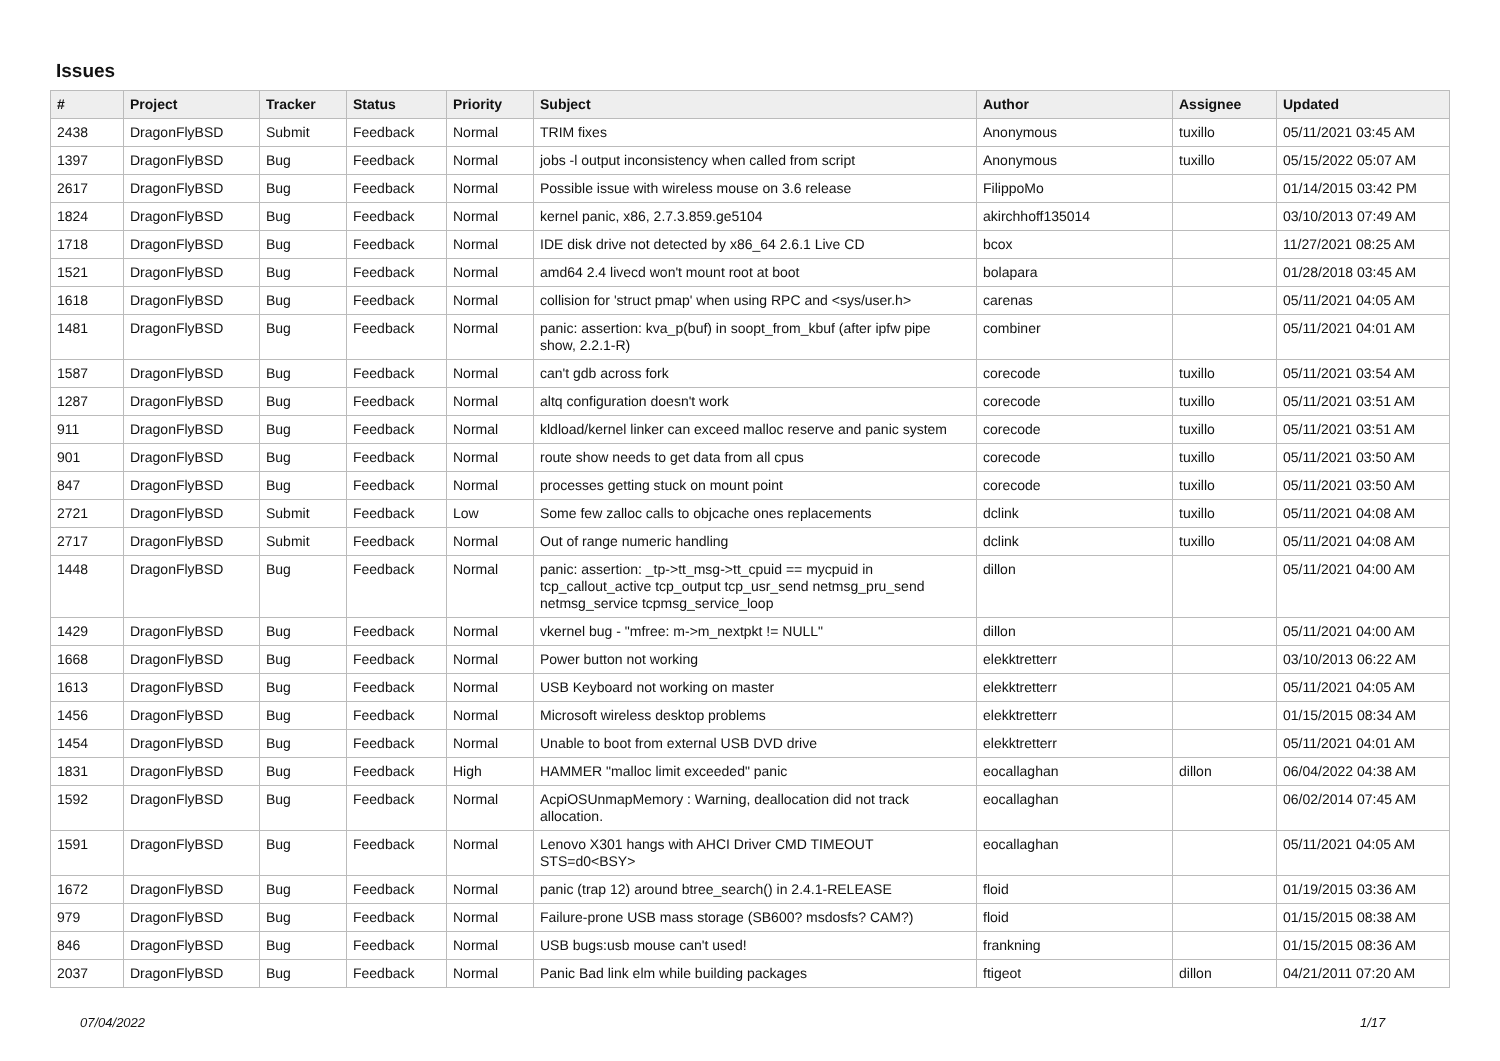Issues
| # | Project | Tracker | Status | Priority | Subject | Author | Assignee | Updated |
| --- | --- | --- | --- | --- | --- | --- | --- | --- |
| 2438 | DragonFlyBSD | Submit | Feedback | Normal | TRIM fixes | Anonymous | tuxillo | 05/11/2021 03:45 AM |
| 1397 | DragonFlyBSD | Bug | Feedback | Normal | jobs -l output inconsistency when called from script | Anonymous | tuxillo | 05/15/2022 05:07 AM |
| 2617 | DragonFlyBSD | Bug | Feedback | Normal | Possible issue with wireless mouse on 3.6 release | FilippoMo | | 01/14/2015 03:42 PM |
| 1824 | DragonFlyBSD | Bug | Feedback | Normal | kernel panic, x86, 2.7.3.859.ge5104 | akirchhoff135014 | | 03/10/2013 07:49 AM |
| 1718 | DragonFlyBSD | Bug | Feedback | Normal | IDE disk drive not detected by x86_64 2.6.1 Live CD | bcox | | 11/27/2021 08:25 AM |
| 1521 | DragonFlyBSD | Bug | Feedback | Normal | amd64 2.4 livecd won't mount root at boot | bolapara | | 01/28/2018 03:45 AM |
| 1618 | DragonFlyBSD | Bug | Feedback | Normal | collision for 'struct pmap' when using RPC and <sys/user.h> | carenas | | 05/11/2021 04:05 AM |
| 1481 | DragonFlyBSD | Bug | Feedback | Normal | panic: assertion: kva_p(buf) in soopt_from_kbuf (after ipfw pipe show, 2.2.1-R) | combiner | | 05/11/2021 04:01 AM |
| 1587 | DragonFlyBSD | Bug | Feedback | Normal | can't gdb across fork | corecode | tuxillo | 05/11/2021 03:54 AM |
| 1287 | DragonFlyBSD | Bug | Feedback | Normal | altq configuration doesn't work | corecode | tuxillo | 05/11/2021 03:51 AM |
| 911 | DragonFlyBSD | Bug | Feedback | Normal | kldload/kernel linker can exceed malloc reserve and panic system | corecode | tuxillo | 05/11/2021 03:51 AM |
| 901 | DragonFlyBSD | Bug | Feedback | Normal | route show needs to get data from all cpus | corecode | tuxillo | 05/11/2021 03:50 AM |
| 847 | DragonFlyBSD | Bug | Feedback | Normal | processes getting stuck on mount point | corecode | tuxillo | 05/11/2021 03:50 AM |
| 2721 | DragonFlyBSD | Submit | Feedback | Low | Some few zalloc calls to objcache ones replacements | dclink | tuxillo | 05/11/2021 04:08 AM |
| 2717 | DragonFlyBSD | Submit | Feedback | Normal | Out of range numeric handling | dclink | tuxillo | 05/11/2021 04:08 AM |
| 1448 | DragonFlyBSD | Bug | Feedback | Normal | panic: assertion: _tp->tt_msg->tt_cpuid == mycpuid in tcp_callout_active tcp_output tcp_usr_send netmsg_pru_send netmsg_service tcpmsg_service_loop | dillon | | 05/11/2021 04:00 AM |
| 1429 | DragonFlyBSD | Bug | Feedback | Normal | vkernel bug - "mfree: m->m_nextpkt != NULL" | dillon | | 05/11/2021 04:00 AM |
| 1668 | DragonFlyBSD | Bug | Feedback | Normal | Power button not working | elekktretterr | | 03/10/2013 06:22 AM |
| 1613 | DragonFlyBSD | Bug | Feedback | Normal | USB Keyboard not working on master | elekktretterr | | 05/11/2021 04:05 AM |
| 1456 | DragonFlyBSD | Bug | Feedback | Normal | Microsoft wireless desktop problems | elekktretterr | | 01/15/2015 08:34 AM |
| 1454 | DragonFlyBSD | Bug | Feedback | Normal | Unable to boot from external USB DVD drive | elekktretterr | | 05/11/2021 04:01 AM |
| 1831 | DragonFlyBSD | Bug | Feedback | High | HAMMER "malloc limit exceeded" panic | eocallaghan | dillon | 06/04/2022 04:38 AM |
| 1592 | DragonFlyBSD | Bug | Feedback | Normal | AcpiOSUnmapMemory : Warning, deallocation did not track allocation. | eocallaghan | | 06/02/2014 07:45 AM |
| 1591 | DragonFlyBSD | Bug | Feedback | Normal | Lenovo X301 hangs with AHCI Driver CMD TIMEOUT STS=d0<BSY> | eocallaghan | | 05/11/2021 04:05 AM |
| 1672 | DragonFlyBSD | Bug | Feedback | Normal | panic (trap 12) around btree_search() in 2.4.1-RELEASE | floid | | 01/19/2015 03:36 AM |
| 979 | DragonFlyBSD | Bug | Feedback | Normal | Failure-prone USB mass storage (SB600? msdosfs? CAM?) | floid | | 01/15/2015 08:38 AM |
| 846 | DragonFlyBSD | Bug | Feedback | Normal | USB bugs:usb mouse can't used! | frankning | | 01/15/2015 08:36 AM |
| 2037 | DragonFlyBSD | Bug | Feedback | Normal | Panic Bad link elm while building packages | ftigeot | dillon | 04/21/2011 07:20 AM |
07/04/2022 1/17